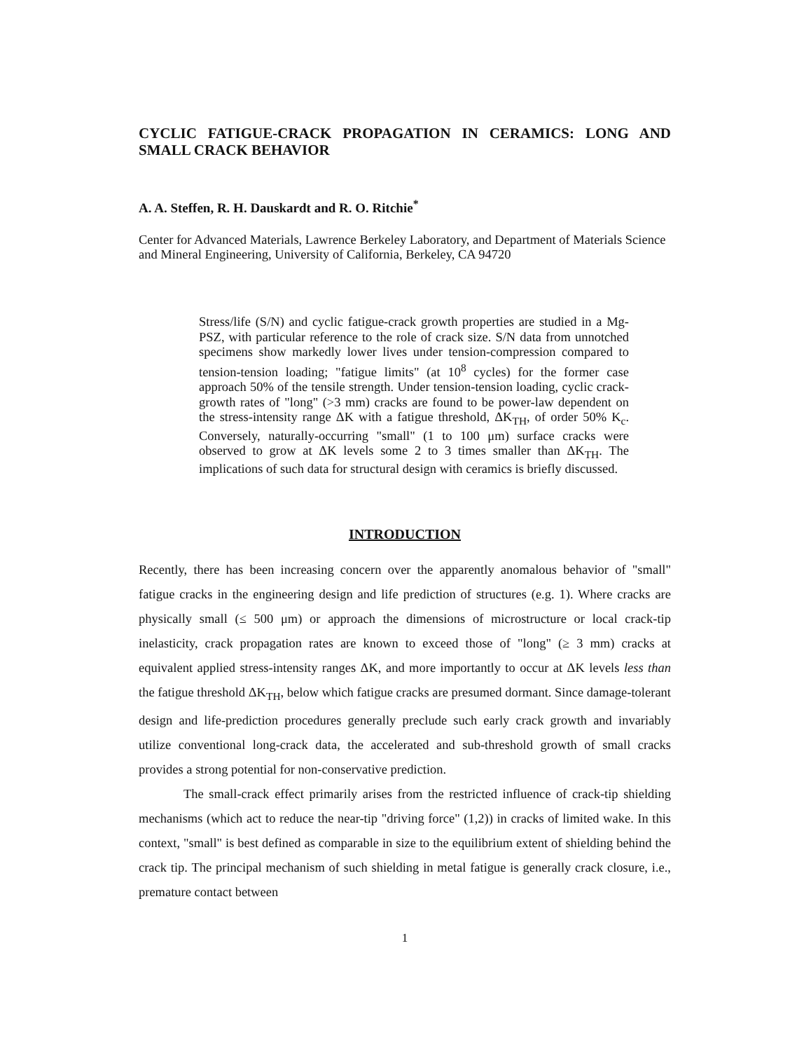CYCLIC FATIGUE-CRACK PROPAGATION IN CERAMICS: LONG AND SMALL CRACK BEHAVIOR
A. A. Steffen, R. H. Dauskardt and R. O. Ritchie<sup>*</sup>
Center for Advanced Materials, Lawrence Berkeley Laboratory, and Department of Materials Science and Mineral Engineering, University of California, Berkeley, CA 94720
Stress/life (S/N) and cyclic fatigue-crack growth properties are studied in a Mg-PSZ, with particular reference to the role of crack size. S/N data from unnotched specimens show markedly lower lives under tension-compression compared to tension-tension loading; "fatigue limits" (at 10<sup>8</sup> cycles) for the former case approach 50% of the tensile strength. Under tension-tension loading, cyclic crack-growth rates of "long" (>3 mm) cracks are found to be power-law dependent on the stress-intensity range ΔK with a fatigue threshold, ΔK<sub>TH</sub>, of order 50% K<sub>c</sub>. Conversely, naturally-occurring "small" (1 to 100 μm) surface cracks were observed to grow at ΔK levels some 2 to 3 times smaller than ΔK<sub>TH</sub>. The implications of such data for structural design with ceramics is briefly discussed.
INTRODUCTION
Recently, there has been increasing concern over the apparently anomalous behavior of "small" fatigue cracks in the engineering design and life prediction of structures (e.g. 1). Where cracks are physically small (≤ 500 μm) or approach the dimensions of microstructure or local crack-tip inelasticity, crack propagation rates are known to exceed those of "long" (≥ 3 mm) cracks at equivalent applied stress-intensity ranges ΔK, and more importantly to occur at ΔK levels less than the fatigue threshold ΔK<sub>TH</sub>, below which fatigue cracks are presumed dormant. Since damage-tolerant design and life-prediction procedures generally preclude such early crack growth and invariably utilize conventional long-crack data, the accelerated and sub-threshold growth of small cracks provides a strong potential for non-conservative prediction.
The small-crack effect primarily arises from the restricted influence of crack-tip shielding mechanisms (which act to reduce the near-tip "driving force" (1,2)) in cracks of limited wake. In this context, "small" is best defined as comparable in size to the equilibrium extent of shielding behind the crack tip. The principal mechanism of such shielding in metal fatigue is generally crack closure, i.e., premature contact between
1